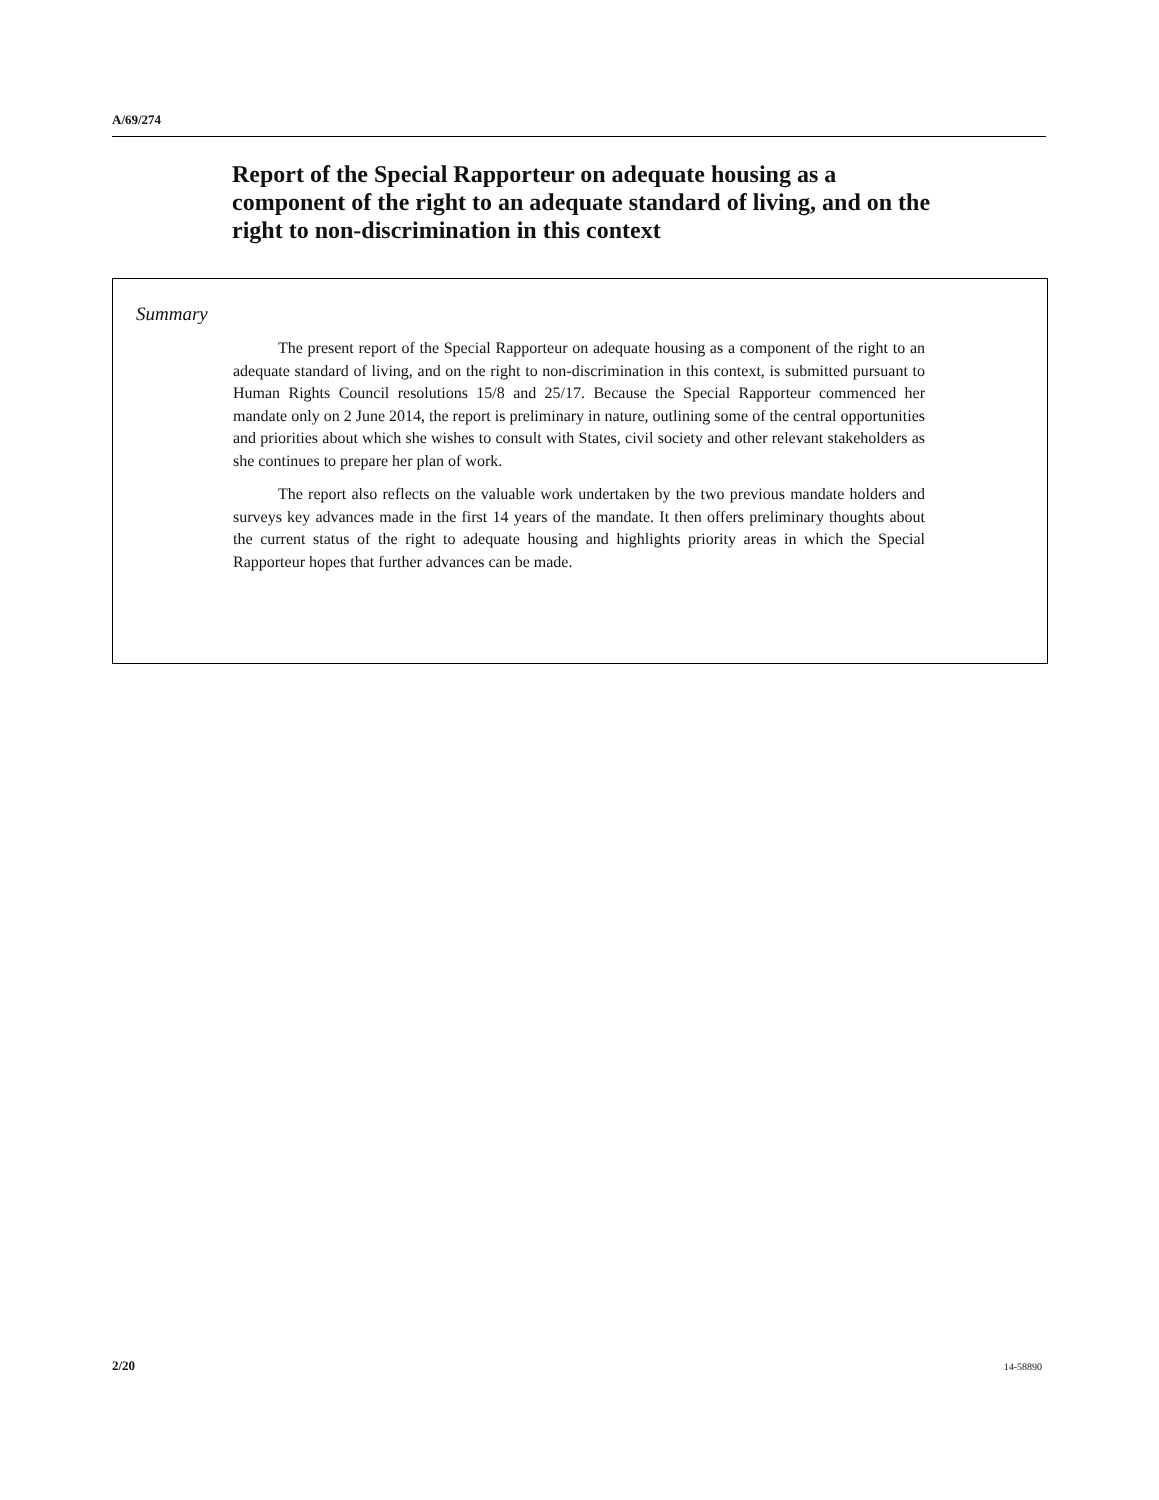A/69/274
Report of the Special Rapporteur on adequate housing as a component of the right to an adequate standard of living, and on the right to non-discrimination in this context
Summary
The present report of the Special Rapporteur on adequate housing as a component of the right to an adequate standard of living, and on the right to non-discrimination in this context, is submitted pursuant to Human Rights Council resolutions 15/8 and 25/17. Because the Special Rapporteur commenced her mandate only on 2 June 2014, the report is preliminary in nature, outlining some of the central opportunities and priorities about which she wishes to consult with States, civil society and other relevant stakeholders as she continues to prepare her plan of work.
The report also reflects on the valuable work undertaken by the two previous mandate holders and surveys key advances made in the first 14 years of the mandate. It then offers preliminary thoughts about the current status of the right to adequate housing and highlights priority areas in which the Special Rapporteur hopes that further advances can be made.
2/20 14-58890